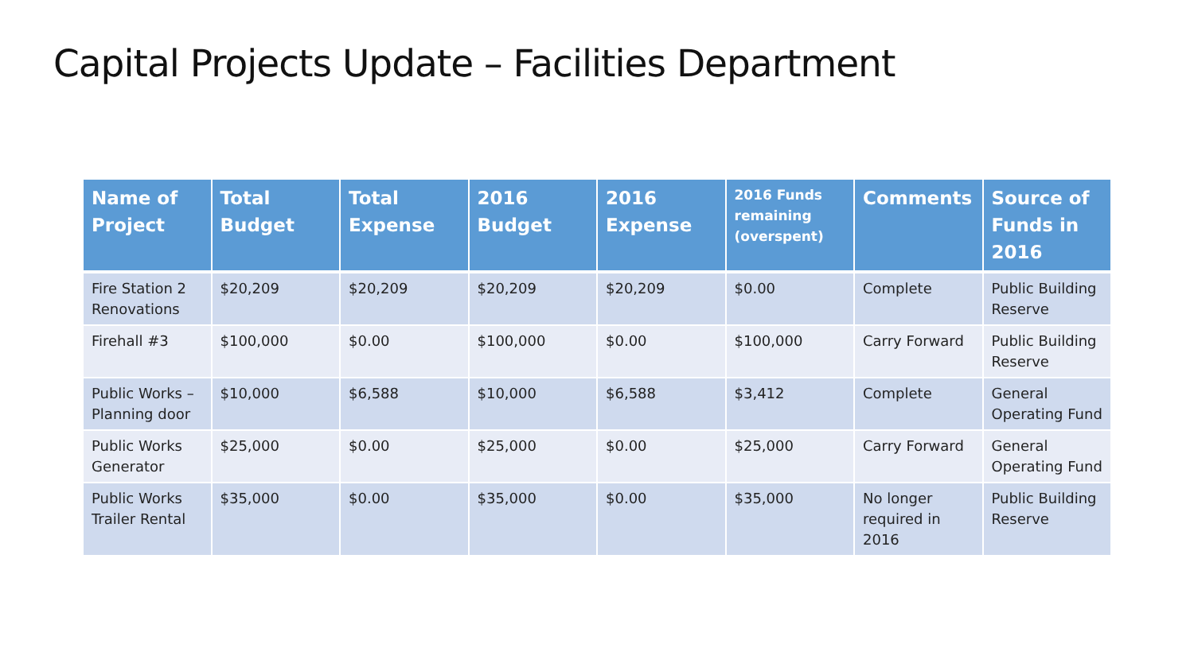Capital Projects Update – Facilities Department
| Name of Project | Total Budget | Total Expense | 2016 Budget | 2016 Expense | 2016 Funds remaining (overspent) | Comments | Source of Funds in 2016 |
| --- | --- | --- | --- | --- | --- | --- | --- |
| Fire Station 2 Renovations | $20,209 | $20,209 | $20,209 | $20,209 | $0.00 | Complete | Public Building Reserve |
| Firehall #3 | $100,000 | $0.00 | $100,000 | $0.00 | $100,000 | Carry Forward | Public Building Reserve |
| Public Works – Planning door | $10,000 | $6,588 | $10,000 | $6,588 | $3,412 | Complete | General Operating Fund |
| Public Works Generator | $25,000 | $0.00 | $25,000 | $0.00 | $25,000 | Carry Forward | General Operating Fund |
| Public Works Trailer Rental | $35,000 | $0.00 | $35,000 | $0.00 | $35,000 | No longer required in 2016 | Public Building Reserve |